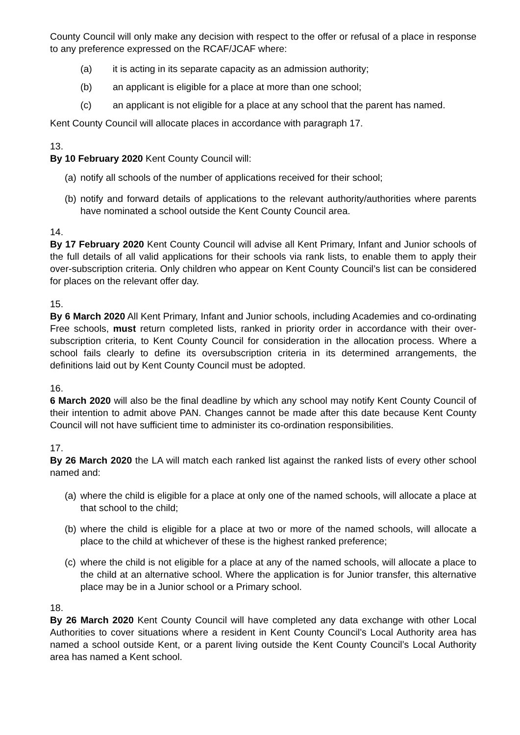County Council will only make any decision with respect to the offer or refusal of a place in response to any preference expressed on the RCAF/JCAF where:
(a) it is acting in its separate capacity as an admission authority;
(b) an applicant is eligible for a place at more than one school;
(c) an applicant is not eligible for a place at any school that the parent has named.
Kent County Council will allocate places in accordance with paragraph 17.
13.
By 10 February 2020 Kent County Council will:
(a)
notify all schools of the number of applications received for their school;
(b)
notify and forward details of applications to the relevant authority/authorities where parents have nominated a school outside the Kent County Council area.
14.
By 17 February 2020 Kent County Council will advise all Kent Primary, Infant and Junior schools of the full details of all valid applications for their schools via rank lists, to enable them to apply their over-subscription criteria. Only children who appear on Kent County Council’s list can be considered for places on the relevant offer day.
15.
By 6 March 2020 All Kent Primary, Infant and Junior schools, including Academies and co-ordinating Free schools, must return completed lists, ranked in priority order in accordance with their over-subscription criteria, to Kent County Council for consideration in the allocation process. Where a school fails clearly to define its oversubscription criteria in its determined arrangements, the definitions laid out by Kent County Council must be adopted.
16.
6 March 2020 will also be the final deadline by which any school may notify Kent County Council of their intention to admit above PAN. Changes cannot be made after this date because Kent County Council will not have sufficient time to administer its co-ordination responsibilities.
17.
By 26 March 2020 the LA will match each ranked list against the ranked lists of every other school named and:
(a)
where the child is eligible for a place at only one of the named schools, will allocate a place at that school to the child;
(b)
where the child is eligible for a place at two or more of the named schools, will allocate a place to the child at whichever of these is the highest ranked preference;
(c)
where the child is not eligible for a place at any of the named schools, will allocate a place to the child at an alternative school. Where the application is for Junior transfer, this alternative place may be in a Junior school or a Primary school.
18.
By 26 March 2020 Kent County Council will have completed any data exchange with other Local Authorities to cover situations where a resident in Kent County Council’s Local Authority area has named a school outside Kent, or a parent living outside the Kent County Council’s Local Authority area has named a Kent school.